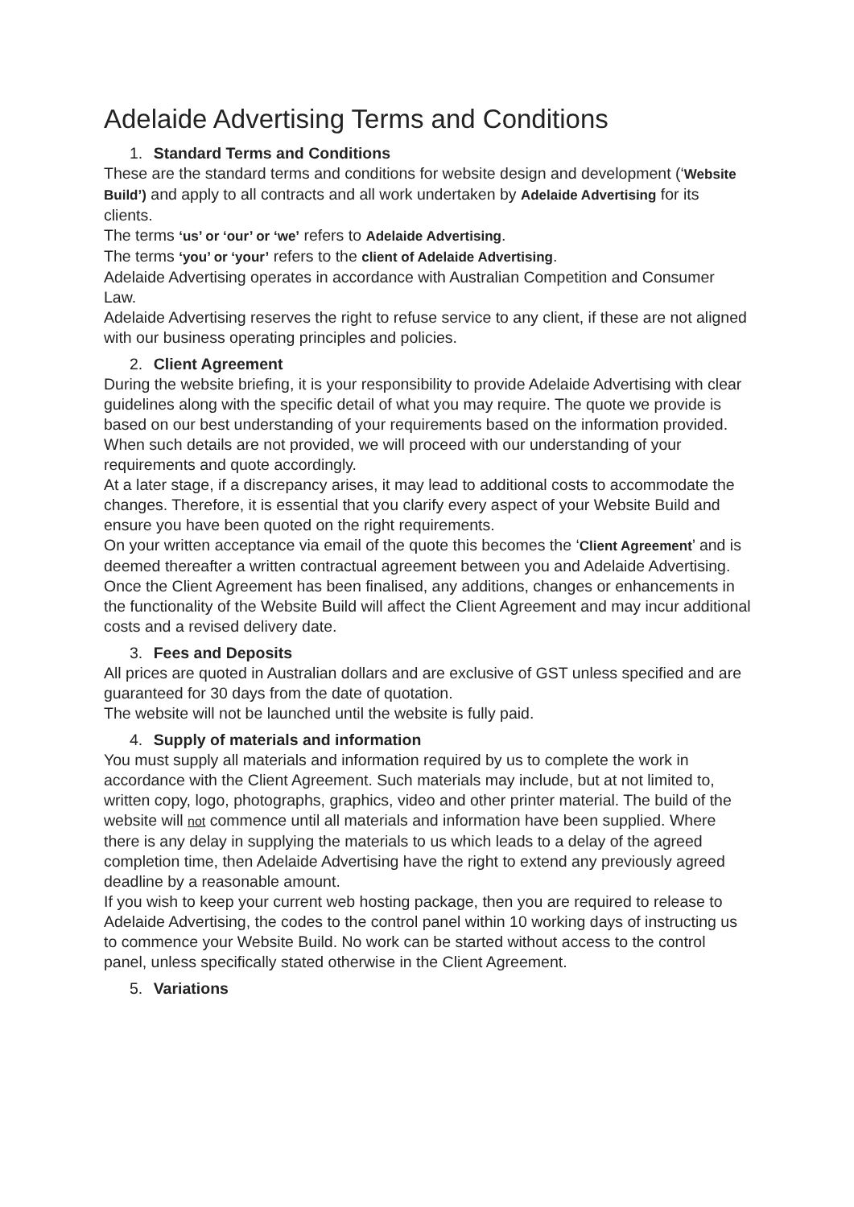Adelaide Advertising Terms and Conditions
1. Standard Terms and Conditions
These are the standard terms and conditions for website design and development (‘Website Build’) and apply to all contracts and all work undertaken by Adelaide Advertising for its clients.
The terms ‘us’ or ‘our’ or ‘we’ refers to Adelaide Advertising.
The terms ‘you’ or ‘your’ refers to the client of Adelaide Advertising.
Adelaide Advertising operates in accordance with Australian Competition and Consumer Law.
Adelaide Advertising reserves the right to refuse service to any client, if these are not aligned with our business operating principles and policies.
2. Client Agreement
During the website briefing, it is your responsibility to provide Adelaide Advertising with clear guidelines along with the specific detail of what you may require. The quote we provide is based on our best understanding of your requirements based on the information provided. When such details are not provided, we will proceed with our understanding of your requirements and quote accordingly.
At a later stage, if a discrepancy arises, it may lead to additional costs to accommodate the changes. Therefore, it is essential that you clarify every aspect of your Website Build and ensure you have been quoted on the right requirements.
On your written acceptance via email of the quote this becomes the ‘Client Agreement’ and is deemed thereafter a written contractual agreement between you and Adelaide Advertising.
Once the Client Agreement has been finalised, any additions, changes or enhancements in the functionality of the Website Build will affect the Client Agreement and may incur additional costs and a revised delivery date.
3. Fees and Deposits
All prices are quoted in Australian dollars and are exclusive of GST unless specified and are guaranteed for 30 days from the date of quotation.
The website will not be launched until the website is fully paid.
4. Supply of materials and information
You must supply all materials and information required by us to complete the work in accordance with the Client Agreement. Such materials may include, but at not limited to, written copy, logo, photographs, graphics, video and other printer material. The build of the website will not commence until all materials and information have been supplied. Where there is any delay in supplying the materials to us which leads to a delay of the agreed completion time, then Adelaide Advertising have the right to extend any previously agreed deadline by a reasonable amount.
If you wish to keep your current web hosting package, then you are required to release to Adelaide Advertising, the codes to the control panel within 10 working days of instructing us to commence your Website Build. No work can be started without access to the control panel, unless specifically stated otherwise in the Client Agreement.
5. Variations